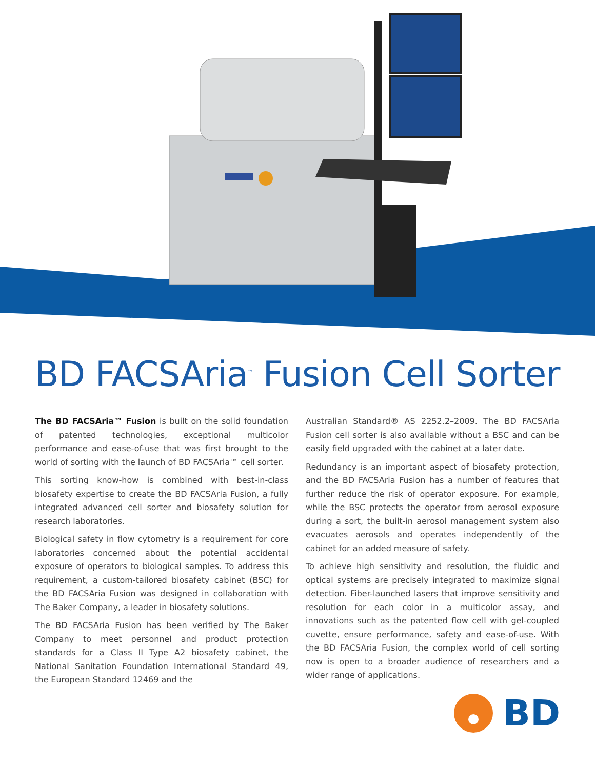BD FACSAria<sup>™</sup> Fusion Cell Sorter
The BD FACSAria™ Fusion is built on the solid foundation of patented technologies, exceptional multicolor performance and ease-of-use that was first brought to the world of sorting with the launch of BD FACSAria™ cell sorter.
This sorting know-how is combined with best-in-class biosafety expertise to create the BD FACSAria Fusion, a fully integrated advanced cell sorter and biosafety solution for research laboratories.
Biological safety in flow cytometry is a requirement for core laboratories concerned about the potential accidental exposure of operators to biological samples. To address this requirement, a custom-tailored biosafety cabinet (BSC) for the BD FACSAria Fusion was designed in collaboration with The Baker Company, a leader in biosafety solutions.
The BD FACSAria Fusion has been verified by The Baker Company to meet personnel and product protection standards for a Class II Type A2 biosafety cabinet, the National Sanitation Foundation International Standard 49, the European Standard 12469 and the
Australian Standard® AS 2252.2–2009. The BD FACSAria Fusion cell sorter is also available without a BSC and can be easily field upgraded with the cabinet at a later date.
Redundancy is an important aspect of biosafety protection, and the BD FACSAria Fusion has a number of features that further reduce the risk of operator exposure. For example, while the BSC protects the operator from aerosol exposure during a sort, the built-in aerosol management system also evacuates aerosols and operates independently of the cabinet for an added measure of safety.
To achieve high sensitivity and resolution, the fluidic and optical systems are precisely integrated to maximize signal detection. Fiber-launched lasers that improve sensitivity and resolution for each color in a multicolor assay, and innovations such as the patented flow cell with gel-coupled cuvette, ensure performance, safety and ease-of-use. With the BD FACSAria Fusion, the complex world of cell sorting now is open to a broader audience of researchers and a wider range of applications.
BD